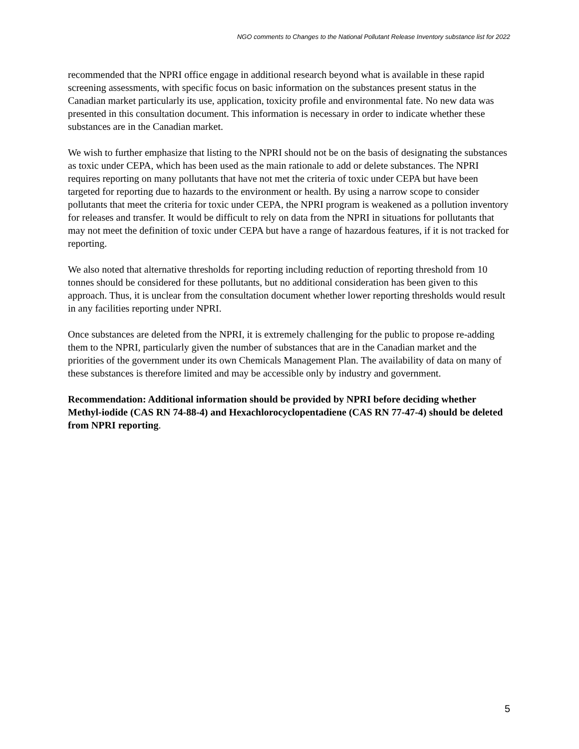NGO comments to Changes to the National Pollutant Release Inventory substance list for 2022
recommended that the NPRI office engage in additional research beyond what is available in these rapid screening assessments, with specific focus on basic information on the substances present status in the Canadian market particularly its use, application, toxicity profile and environmental fate. No new data was presented in this consultation document. This information is necessary in order to indicate whether these substances are in the Canadian market.
We wish to further emphasize that listing to the NPRI should not be on the basis of designating the substances as toxic under CEPA, which has been used as the main rationale to add or delete substances. The NPRI requires reporting on many pollutants that have not met the criteria of toxic under CEPA but have been targeted for reporting due to hazards to the environment or health. By using a narrow scope to consider pollutants that meet the criteria for toxic under CEPA, the NPRI program is weakened as a pollution inventory for releases and transfer. It would be difficult to rely on data from the NPRI in situations for pollutants that may not meet the definition of toxic under CEPA but have a range of hazardous features, if it is not tracked for reporting.
We also noted that alternative thresholds for reporting including reduction of reporting threshold from 10 tonnes should be considered for these pollutants, but no additional consideration has been given to this approach. Thus, it is unclear from the consultation document whether lower reporting thresholds would result in any facilities reporting under NPRI.
Once substances are deleted from the NPRI, it is extremely challenging for the public to propose re-adding them to the NPRI, particularly given the number of substances that are in the Canadian market and the priorities of the government under its own Chemicals Management Plan. The availability of data on many of these substances is therefore limited and may be accessible only by industry and government.
Recommendation: Additional information should be provided by NPRI before deciding whether Methyl-iodide (CAS RN 74-88-4) and Hexachlorocyclopentadiene (CAS RN 77-47-4) should be deleted from NPRI reporting.
5